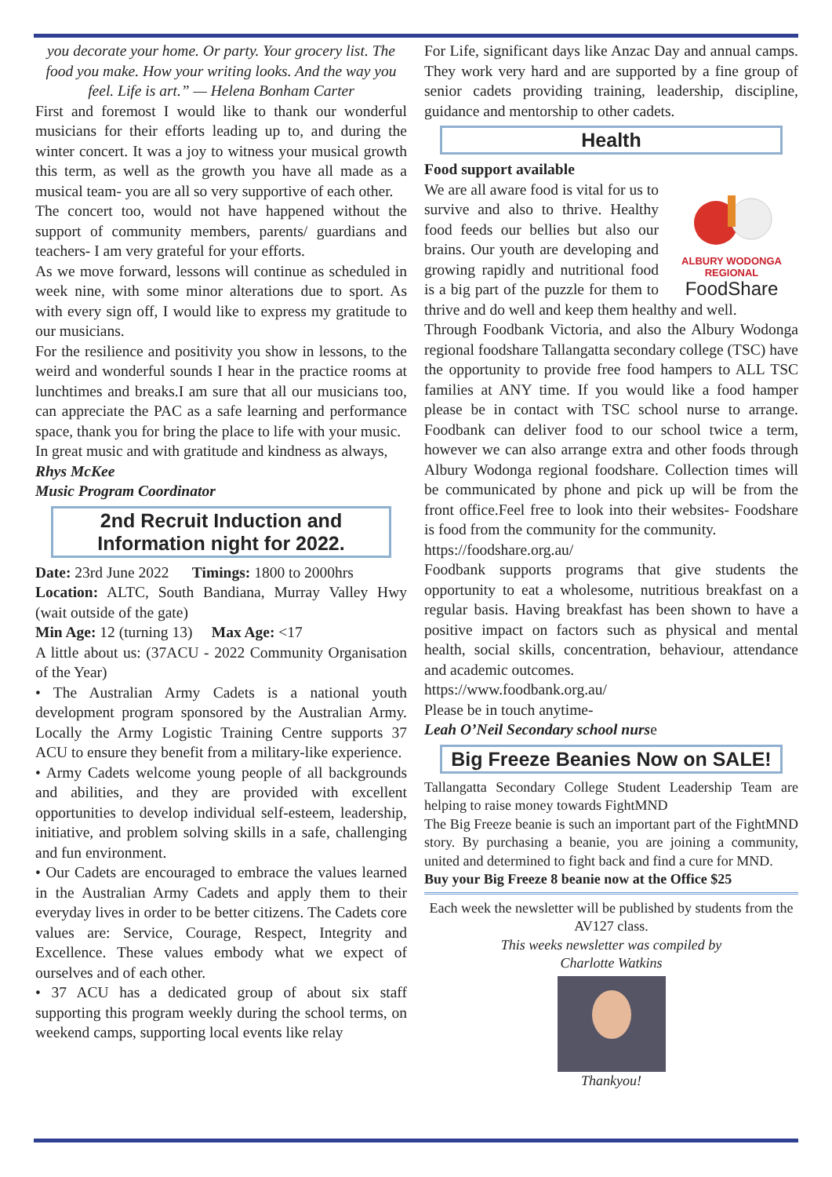you decorate your home. Or party. Your grocery list. The food you make. How your writing looks. And the way you feel. Life is art.” — Helena Bonham Carter
First and foremost I would like to thank our wonderful musicians for their efforts leading up to, and during the winter concert. It was a joy to witness your musical growth this term, as well as the growth you have all made as a musical team- you are all so very supportive of each other.
The concert too, would not have happened without the support of community members, parents/ guardians and teachers- I am very grateful for your efforts.
As we move forward, lessons will continue as scheduled in week nine, with some minor alterations due to sport. As with every sign off, I would like to express my gratitude to our musicians.
For the resilience and positivity you show in lessons, to the weird and wonderful sounds I hear in the practice rooms at lunchtimes and breaks.I am sure that all our musicians too, can appreciate the PAC as a safe learning and performance space, thank you for bring the place to life with your music.
In great music and with gratitude and kindness as always,
Rhys McKee
Music Program Coordinator
2nd Recruit Induction and Information night for 2022.
Date: 23rd June 2022 Timings: 1800 to 2000hrs
Location: ALTC, South Bandiana, Murray Valley Hwy (wait outside of the gate)
Min Age: 12 (turning 13) Max Age: <17
A little about us: (37ACU - 2022 Community Organisation of the Year)
• The Australian Army Cadets is a national youth development program sponsored by the Australian Army. Locally the Army Logistic Training Centre supports 37 ACU to ensure they benefit from a military-like experience.
• Army Cadets welcome young people of all backgrounds and abilities, and they are provided with excellent opportunities to develop individual self-esteem, leadership, initiative, and problem solving skills in a safe, challenging and fun environment.
• Our Cadets are encouraged to embrace the values learned in the Australian Army Cadets and apply them to their everyday lives in order to be better citizens. The Cadets core values are: Service, Courage, Respect, Integrity and Excellence. These values embody what we expect of ourselves and of each other.
• 37 ACU has a dedicated group of about six staff supporting this program weekly during the school terms, on weekend camps, supporting local events like relay
For Life, significant days like Anzac Day and annual camps. They work very hard and are supported by a fine group of senior cadets providing training, leadership, discipline, guidance and mentorship to other cadets.
Health
Food support available
ALBURY WODONGA REGIONAL
FoodShare
We are all aware food is vital for us to survive and also to thrive. Healthy food feeds our bellies but also our brains. Our youth are developing and growing rapidly and nutritional food is a big part of the puzzle for them to thrive and do well and keep them healthy and well.
Through Foodbank Victoria, and also the Albury Wodonga regional foodshare Tallangatta secondary college (TSC) have the opportunity to provide free food hampers to ALL TSC families at ANY time. If you would like a food hamper please be in contact with TSC school nurse to arrange. Foodbank can deliver food to our school twice a term, however we can also arrange extra and other foods through Albury Wodonga regional foodshare. Collection times will be communicated by phone and pick up will be from the front office.Feel free to look into their websites- Foodshare is food from the community for the community.
https://foodshare.org.au/
Foodbank supports programs that give students the opportunity to eat a wholesome, nutritious breakfast on a regular basis. Having breakfast has been shown to have a positive impact on factors such as physical and mental health, social skills, concentration, behaviour, attendance and academic outcomes.
https://www.foodbank.org.au/
Please be in touch anytime-
Leah O’Neil Secondary school nurse
Big Freeze Beanies Now on SALE!
Tallangatta Secondary College Student Leadership Team are helping to raise money towards FightMND
The Big Freeze beanie is such an important part of the FightMND story. By purchasing a beanie, you are joining a community, united and determined to fight back and find a cure for MND.
Buy your Big Freeze 8 beanie now at the Office $25
Each week the newsletter will be published by students from the AV127 class.
This weeks newsletter was compiled by
Charlotte Watkins
Thankyou!